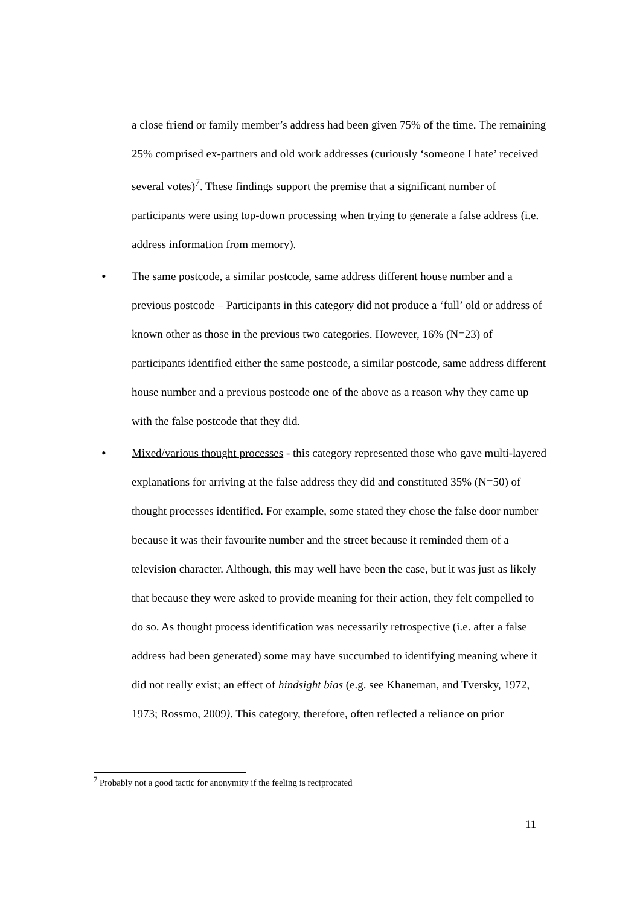a close friend or family member’s address had been given 75% of the time. The remaining 25% comprised ex-partners and old work addresses (curiously ‘someone I hate’ received several votes)<sup>7</sup>. These findings support the premise that a significant number of participants were using top-down processing when trying to generate a false address (i.e. address information from memory).
• The same postcode, a similar postcode, same address different house number and a previous postcode – Participants in this category did not produce a ‘full’ old or address of known other as those in the previous two categories. However, 16% (N=23) of participants identified either the same postcode, a similar postcode, same address different house number and a previous postcode one of the above as a reason why they came up with the false postcode that they did.
• Mixed/various thought processes - this category represented those who gave multi-layered explanations for arriving at the false address they did and constituted 35% (N=50) of thought processes identified. For example, some stated they chose the false door number because it was their favourite number and the street because it reminded them of a television character. Although, this may well have been the case, but it was just as likely that because they were asked to provide meaning for their action, they felt compelled to do so. As thought process identification was necessarily retrospective (i.e. after a false address had been generated) some may have succumbed to identifying meaning where it did not really exist; an effect of hindsight bias (e.g. see Khaneman, and Tversky, 1972, 1973; Rossmo, 2009). This category, therefore, often reflected a reliance on prior
<sup>7</sup> Probably not a good tactic for anonymity if the feeling is reciprocated
11